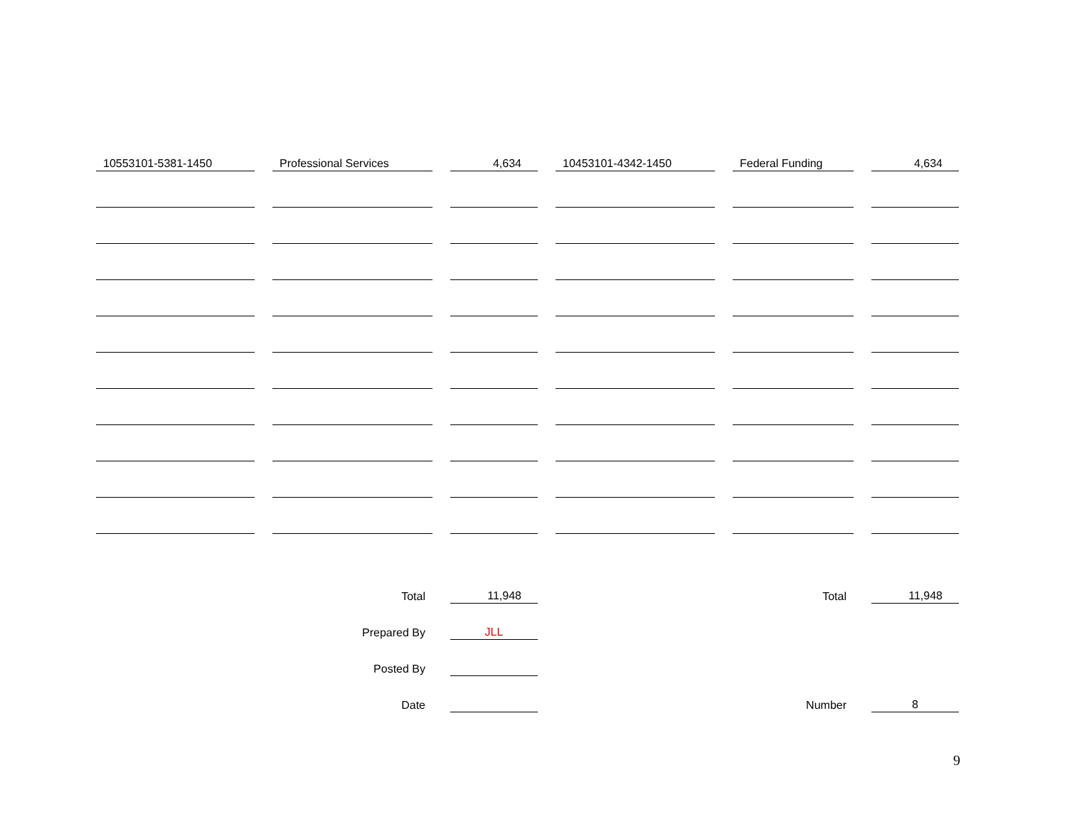| 10553101-5381-1450 | Professional Services | 4,634 | 10453101-4342-1450 | Federal Funding | 4,634 |
| | Total | 11,948 | | Total | 11,948 |
| | Prepared By | JLL | | | |
| | Posted By | | | | |
| | Date | | | Number | 8 |
9